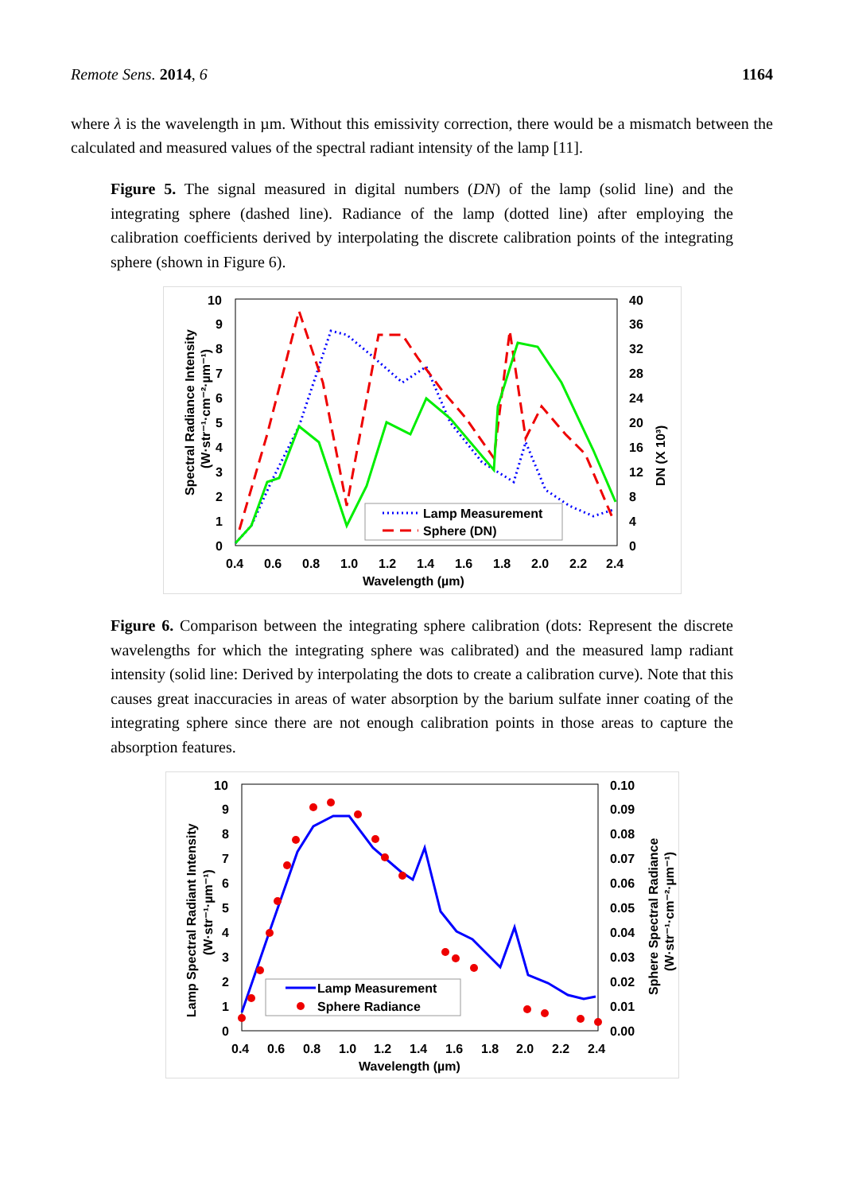Remote Sens. 2014, 6 1164
where λ is the wavelength in µm. Without this emissivity correction, there would be a mismatch between the calculated and measured values of the spectral radiant intensity of the lamp [11].
Figure 5. The signal measured in digital numbers (DN) of the lamp (solid line) and the integrating sphere (dashed line). Radiance of the lamp (dotted line) after employing the calibration coefficients derived by interpolating the discrete calibration points of the integrating sphere (shown in Figure 6).
10
9
8
7
6
5
4
3
2
1
0
40
36
32
28
24
20
16
12
8
4
0
0.4
0.6
0.8
1.0
1.2
1.4
1.6
1.8
2.0
2.2
2.4
Wavelength (µm)
Spectral Radiance Intensity
(W·str⁻¹·cm⁻²·µm⁻¹)
DN (X 10³)
Lamp Measurement
Sphere (DN)
Figure 6. Comparison between the integrating sphere calibration (dots: Represent the discrete wavelengths for which the integrating sphere was calibrated) and the measured lamp radiant intensity (solid line: Derived by interpolating the dots to create a calibration curve). Note that this causes great inaccuracies in areas of water absorption by the barium sulfate inner coating of the integrating sphere since there are not enough calibration points in those areas to capture the absorption features.
10
9
8
7
6
5
4
3
2
1
0
0.10
0.09
0.08
0.07
0.06
0.05
0.04
0.03
0.02
0.01
0.00
0.4
0.6
0.8
1.0
1.2
1.4
1.6
1.8
2.0
2.2
2.4
Wavelength (µm)
Lamp Spectral Radiant Intensity
(W·str⁻¹·µm⁻¹)
Sphere Spectral Radiance
(W·str⁻¹·cm⁻²·µm⁻¹)
Lamp Measurement
Sphere Radiance